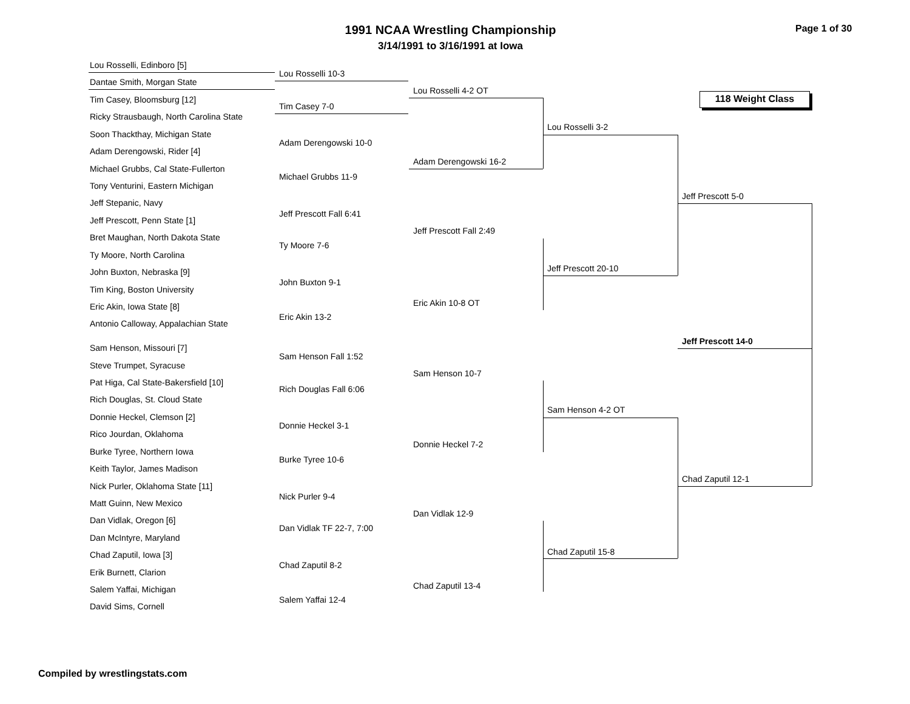1991 NCAA Wrestling Championship
3/14/1991 to 3/16/1991 at Iowa
Page 1 of 30
118 Weight Class
Lou Rosselli, Edinboro [5]
Dantae Smith, Morgan State
Tim Casey, Bloomsburg [12]
Ricky Strausbaugh, North Carolina State
Soon Thackthay, Michigan State
Adam Derengowski, Rider [4]
Michael Grubbs, Cal State-Fullerton
Tony Venturini, Eastern Michigan
Jeff Stepanic, Navy
Jeff Prescott, Penn State [1]
Bret Maughan, North Dakota State
Ty Moore, North Carolina
John Buxton, Nebraska [9]
Tim King, Boston University
Eric Akin, Iowa State [8]
Antonio Calloway, Appalachian State
Sam Henson, Missouri [7]
Steve Trumpet, Syracuse
Pat Higa, Cal State-Bakersfield [10]
Rich Douglas, St. Cloud State
Donnie Heckel, Clemson [2]
Rico Jourdan, Oklahoma
Burke Tyree, Northern Iowa
Keith Taylor, James Madison
Nick Purler, Oklahoma State [11]
Matt Guinn, New Mexico
Dan Vidlak, Oregon [6]
Dan McIntyre, Maryland
Chad Zaputil, Iowa [3]
Erik Burnett, Clarion
Salem Yaffai, Michigan
David Sims, Cornell
Lou Rosselli 10-3
Tim Casey 7-0
Adam Derengowski 10-0
Michael Grubbs 11-9
Jeff Prescott Fall 6:41
Ty Moore 7-6
John Buxton 9-1
Eric Akin 13-2
Sam Henson Fall 1:52
Rich Douglas Fall 6:06
Donnie Heckel 3-1
Burke Tyree 10-6
Nick Purler 9-4
Dan Vidlak TF 22-7, 7:00
Chad Zaputil 8-2
Salem Yaffai 12-4
Lou Rosselli 4-2 OT
Adam Derengowski 16-2
Jeff Prescott Fall 2:49
Eric Akin 10-8 OT
Sam Henson 10-7
Donnie Heckel 7-2
Dan Vidlak 12-9
Chad Zaputil 13-4
Lou Rosselli 3-2
Jeff Prescott 20-10
Sam Henson 4-2 OT
Chad Zaputil 15-8
Jeff Prescott 5-0
Jeff Prescott 14-0
Chad Zaputil 12-1
Compiled by wrestlingstats.com